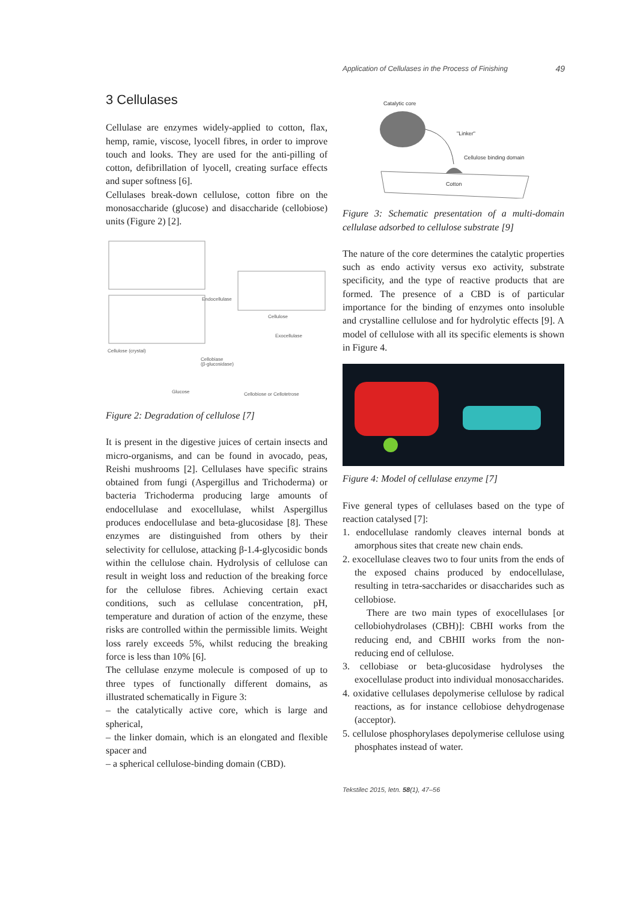Application of Cellulases in the Process of Finishing 49
3 Cellulases
Cellulase are enzymes widely-applied to cotton, flax, hemp, ramie, viscose, lyocell fibres, in order to improve touch and looks. They are used for the anti-pilling of cotton, defibrillation of lyocell, creating surface effects and super softness [6].
Cellulases break-down cellulose, cotton fibre on the monosaccharide (glucose) and disaccharide (cellobiose) units (Figure 2) [2].
Cellulose (crystal)
Endocellulase
Cellulose
Exocellulase
Cellobiase
(β-glucosidase)
Glucose
Cellobiose or Cellotetrose
Figure 2: Degradation of cellulose [7]
It is present in the digestive juices of certain insects and micro-organisms, and can be found in avocado, peas, Reishi mushrooms [2]. Cellulases have specific strains obtained from fungi (Aspergillus and Trichoderma) or bacteria Trichoderma producing large amounts of endocellulase and exocellulase, whilst Aspergillus produces endocellulase and beta-glucosidase [8]. These enzymes are distinguished from others by their selectivity for cellulose, attacking β-1.4-glycosidic bonds within the cellulose chain. Hydrolysis of cellulose can result in weight loss and reduction of the breaking force for the cellulose fibres. Achieving certain exact conditions, such as cellulase concentration, pH, temperature and duration of action of the enzyme, these risks are controlled within the permissible limits. Weight loss rarely exceeds 5%, whilst reducing the breaking force is less than 10% [6].
The cellulase enzyme molecule is composed of up to three types of functionally different domains, as illustrated schematically in Figure 3:
– the catalytically active core, which is large and spherical,
– the linker domain, which is an elongated and flexible spacer and
– a spherical cellulose-binding domain (CBD).
Catalytic core
"Linker"
Cellulose binding domain
Cotton
Figure 3: Schematic presentation of a multi-domain cellulase adsorbed to cellulose substrate [9]
The nature of the core determines the catalytic properties such as endo activity versus exo activity, substrate specificity, and the type of reactive products that are formed. The presence of a CBD is of particular importance for the binding of enzymes onto insoluble and crystalline cellulose and for hydrolytic effects [9]. A model of cellulose with all its specific elements is shown in Figure 4.
Figure 4: Model of cellulase enzyme [7]
Five general types of cellulases based on the type of reaction catalysed [7]:
1. endocellulase randomly cleaves internal bonds at amorphous sites that create new chain ends.
2. exocellulase cleaves two to four units from the ends of the exposed chains produced by endocellulase, resulting in tetra-saccharides or disaccharides such as cellobiose.
There are two main types of exocellulases [or cellobiohydrolases (CBH)]: CBHI works from the reducing end, and CBHII works from the non-reducing end of cellulose.
3. cellobiase or beta-glucosidase hydrolyses the exocellulase product into individual monosaccharides.
4. oxidative cellulases depolymerise cellulose by radical reactions, as for instance cellobiose dehydrogenase (acceptor).
5. cellulose phosphorylases depolymerise cellulose using phosphates instead of water.
Tekstilec 2015, letn. 58(1), 47–56